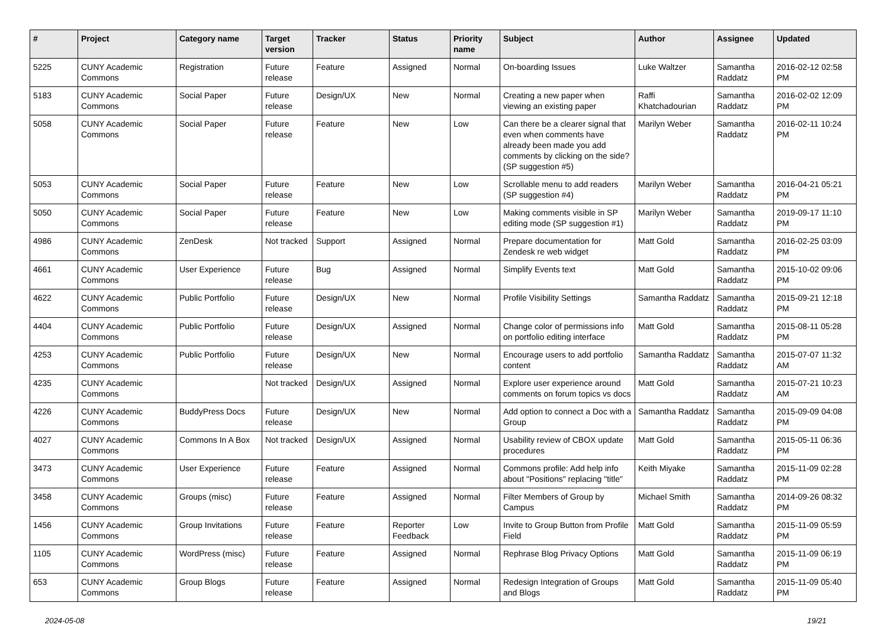| # | Project | Category name | Target version | Tracker | Status | Priority name | Subject | Author | Assignee | Updated |
| --- | --- | --- | --- | --- | --- | --- | --- | --- | --- | --- |
| 5225 | CUNY Academic Commons | Registration | Future release | Feature | Assigned | Normal | On-boarding Issues | Luke Waltzer | Samantha Raddatz | 2016-02-12 02:58 PM |
| 5183 | CUNY Academic Commons | Social Paper | Future release | Design/UX | New | Normal | Creating a new paper when viewing an existing paper | Raffi Khatchadourian | Samantha Raddatz | 2016-02-02 12:09 PM |
| 5058 | CUNY Academic Commons | Social Paper | Future release | Feature | New | Low | Can there be a clearer signal that even when comments have already been made you add comments by clicking on the side? (SP suggestion #5) | Marilyn Weber | Samantha Raddatz | 2016-02-11 10:24 PM |
| 5053 | CUNY Academic Commons | Social Paper | Future release | Feature | New | Low | Scrollable menu to add readers (SP suggestion #4) | Marilyn Weber | Samantha Raddatz | 2016-04-21 05:21 PM |
| 5050 | CUNY Academic Commons | Social Paper | Future release | Feature | New | Low | Making comments visible in SP editing mode (SP suggestion #1) | Marilyn Weber | Samantha Raddatz | 2019-09-17 11:10 PM |
| 4986 | CUNY Academic Commons | ZenDesk | Not tracked | Support | Assigned | Normal | Prepare documentation for Zendesk re web widget | Matt Gold | Samantha Raddatz | 2016-02-25 03:09 PM |
| 4661 | CUNY Academic Commons | User Experience | Future release | Bug | Assigned | Normal | Simplify Events text | Matt Gold | Samantha Raddatz | 2015-10-02 09:06 PM |
| 4622 | CUNY Academic Commons | Public Portfolio | Future release | Design/UX | New | Normal | Profile Visibility Settings | Samantha Raddatz | Samantha Raddatz | 2015-09-21 12:18 PM |
| 4404 | CUNY Academic Commons | Public Portfolio | Future release | Design/UX | Assigned | Normal | Change color of permissions info on portfolio editing interface | Matt Gold | Samantha Raddatz | 2015-08-11 05:28 PM |
| 4253 | CUNY Academic Commons | Public Portfolio | Future release | Design/UX | New | Normal | Encourage users to add portfolio content | Samantha Raddatz | Samantha Raddatz | 2015-07-07 11:32 AM |
| 4235 | CUNY Academic Commons | | Not tracked | Design/UX | Assigned | Normal | Explore user experience around comments on forum topics vs docs | Matt Gold | Samantha Raddatz | 2015-07-21 10:23 AM |
| 4226 | CUNY Academic Commons | BuddyPress Docs | Future release | Design/UX | New | Normal | Add option to connect a Doc with a Group | Samantha Raddatz | Samantha Raddatz | 2015-09-09 04:08 PM |
| 4027 | CUNY Academic Commons | Commons In A Box | Not tracked | Design/UX | Assigned | Normal | Usability review of CBOX update procedures | Matt Gold | Samantha Raddatz | 2015-05-11 06:36 PM |
| 3473 | CUNY Academic Commons | User Experience | Future release | Feature | Assigned | Normal | Commons profile: Add help info about "Positions" replacing "title" | Keith Miyake | Samantha Raddatz | 2015-11-09 02:28 PM |
| 3458 | CUNY Academic Commons | Groups (misc) | Future release | Feature | Assigned | Normal | Filter Members of Group by Campus | Michael Smith | Samantha Raddatz | 2014-09-26 08:32 PM |
| 1456 | CUNY Academic Commons | Group Invitations | Future release | Feature | Reporter Feedback | Low | Invite to Group Button from Profile Field | Matt Gold | Samantha Raddatz | 2015-11-09 05:59 PM |
| 1105 | CUNY Academic Commons | WordPress (misc) | Future release | Feature | Assigned | Normal | Rephrase Blog Privacy Options | Matt Gold | Samantha Raddatz | 2015-11-09 06:19 PM |
| 653 | CUNY Academic Commons | Group Blogs | Future release | Feature | Assigned | Normal | Redesign Integration of Groups and Blogs | Matt Gold | Samantha Raddatz | 2015-11-09 05:40 PM |
2024-05-08 19/21